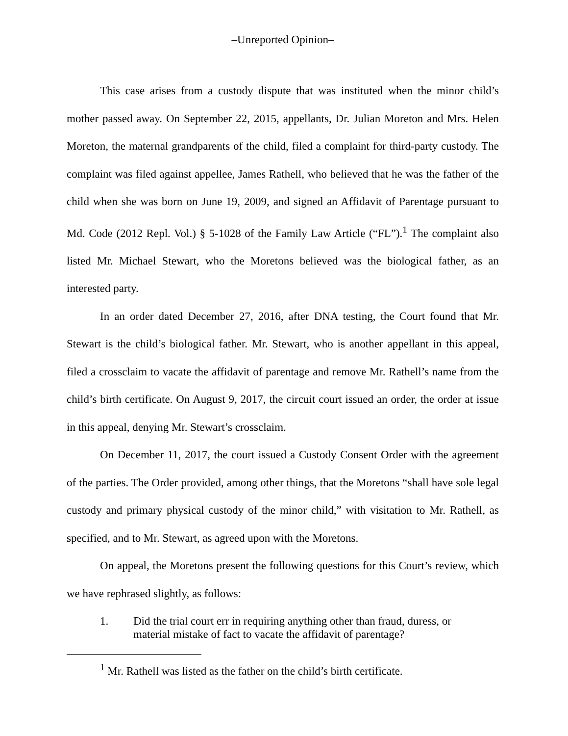‒Unreported Opinion‒
This case arises from a custody dispute that was instituted when the minor child’s mother passed away. On September 22, 2015, appellants, Dr. Julian Moreton and Mrs. Helen Moreton, the maternal grandparents of the child, filed a complaint for third-party custody. The complaint was filed against appellee, James Rathell, who believed that he was the father of the child when she was born on June 19, 2009, and signed an Affidavit of Parentage pursuant to Md. Code (2012 Repl. Vol.) § 5-1028 of the Family Law Article (“FL”).<sup>1</sup> The complaint also listed Mr. Michael Stewart, who the Moretons believed was the biological father, as an interested party.
In an order dated December 27, 2016, after DNA testing, the Court found that Mr. Stewart is the child’s biological father. Mr. Stewart, who is another appellant in this appeal, filed a crossclaim to vacate the affidavit of parentage and remove Mr. Rathell’s name from the child’s birth certificate. On August 9, 2017, the circuit court issued an order, the order at issue in this appeal, denying Mr. Stewart’s crossclaim.
On December 11, 2017, the court issued a Custody Consent Order with the agreement of the parties. The Order provided, among other things, that the Moretons “shall have sole legal custody and primary physical custody of the minor child,” with visitation to Mr. Rathell, as specified, and to Mr. Stewart, as agreed upon with the Moretons.
On appeal, the Moretons present the following questions for this Court’s review, which we have rephrased slightly, as follows:
1. Did the trial court err in requiring anything other than fraud, duress, or material mistake of fact to vacate the affidavit of parentage?
<sup>1</sup> Mr. Rathell was listed as the father on the child’s birth certificate.